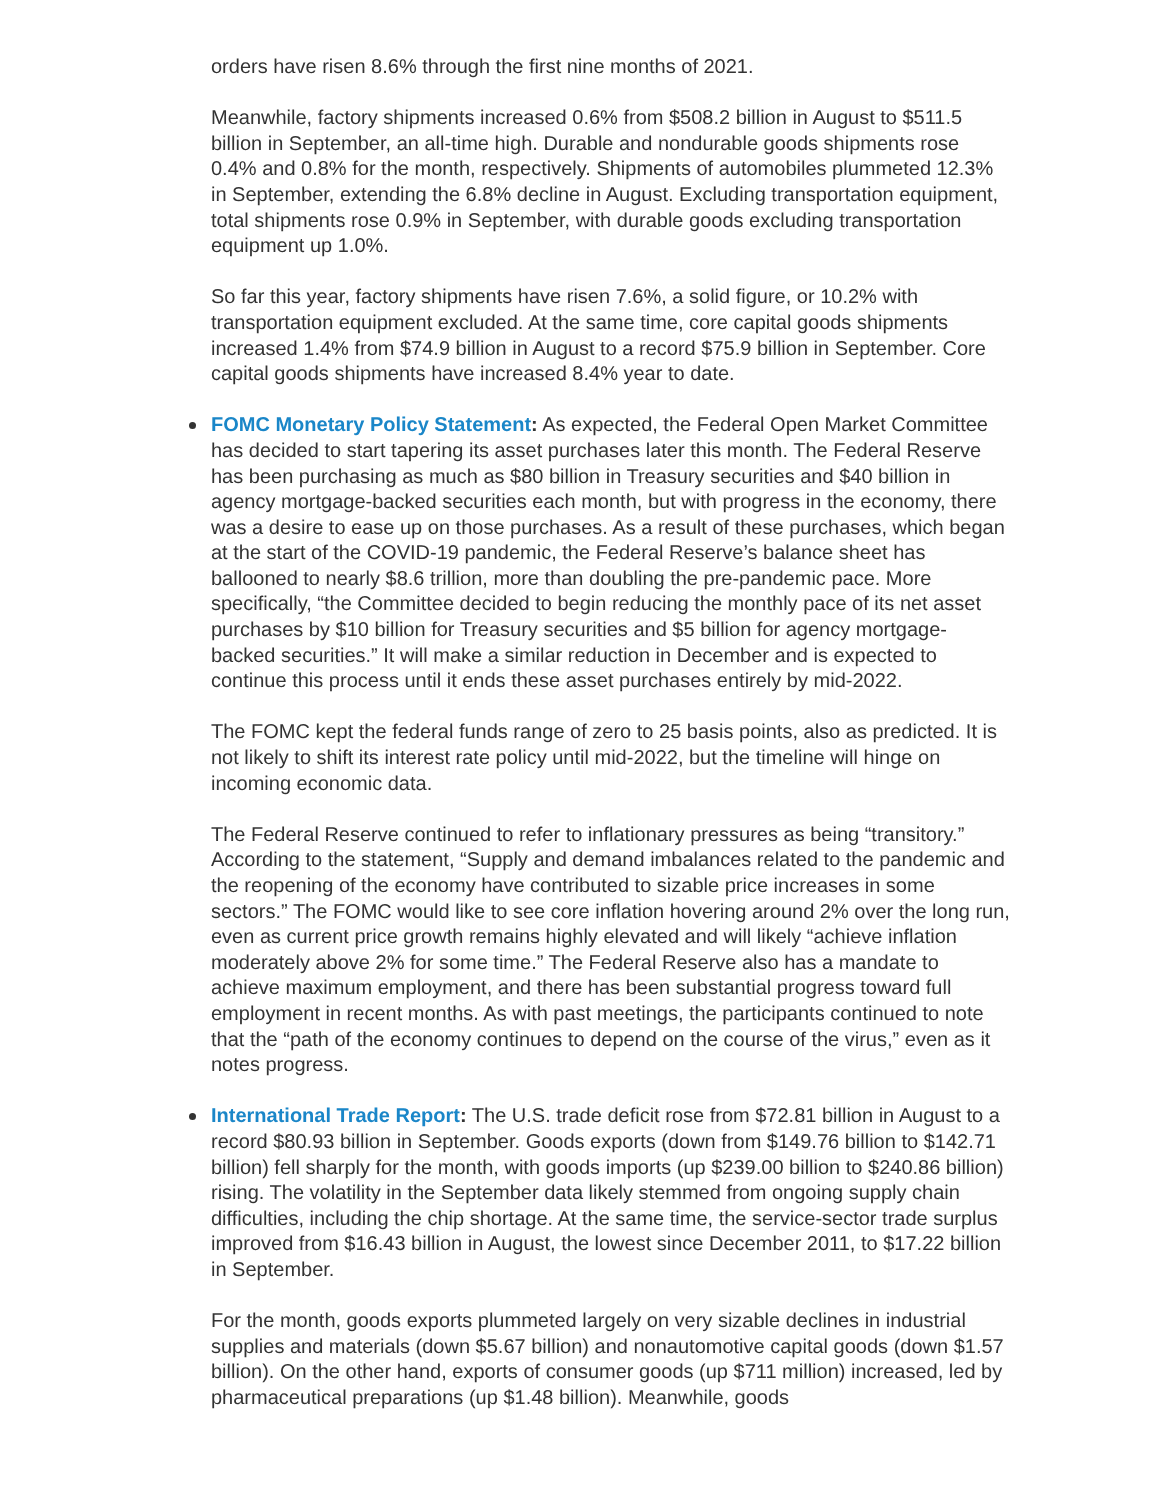orders have risen 8.6% through the first nine months of 2021.
Meanwhile, factory shipments increased 0.6% from $508.2 billion in August to $511.5 billion in September, an all-time high. Durable and nondurable goods shipments rose 0.4% and 0.8% for the month, respectively. Shipments of automobiles plummeted 12.3% in September, extending the 6.8% decline in August. Excluding transportation equipment, total shipments rose 0.9% in September, with durable goods excluding transportation equipment up 1.0%.
So far this year, factory shipments have risen 7.6%, a solid figure, or 10.2% with transportation equipment excluded. At the same time, core capital goods shipments increased 1.4% from $74.9 billion in August to a record $75.9 billion in September. Core capital goods shipments have increased 8.4% year to date.
FOMC Monetary Policy Statement: As expected, the Federal Open Market Committee has decided to start tapering its asset purchases later this month. The Federal Reserve has been purchasing as much as $80 billion in Treasury securities and $40 billion in agency mortgage-backed securities each month, but with progress in the economy, there was a desire to ease up on those purchases. As a result of these purchases, which began at the start of the COVID-19 pandemic, the Federal Reserve’s balance sheet has ballooned to nearly $8.6 trillion, more than doubling the pre-pandemic pace. More specifically, “the Committee decided to begin reducing the monthly pace of its net asset purchases by $10 billion for Treasury securities and $5 billion for agency mortgage-backed securities.” It will make a similar reduction in December and is expected to continue this process until it ends these asset purchases entirely by mid-2022.
The FOMC kept the federal funds range of zero to 25 basis points, also as predicted. It is not likely to shift its interest rate policy until mid-2022, but the timeline will hinge on incoming economic data.
The Federal Reserve continued to refer to inflationary pressures as being “transitory.” According to the statement, “Supply and demand imbalances related to the pandemic and the reopening of the economy have contributed to sizable price increases in some sectors.” The FOMC would like to see core inflation hovering around 2% over the long run, even as current price growth remains highly elevated and will likely “achieve inflation moderately above 2% for some time.” The Federal Reserve also has a mandate to achieve maximum employment, and there has been substantial progress toward full employment in recent months. As with past meetings, the participants continued to note that the “path of the economy continues to depend on the course of the virus,” even as it notes progress.
International Trade Report: The U.S. trade deficit rose from $72.81 billion in August to a record $80.93 billion in September. Goods exports (down from $149.76 billion to $142.71 billion) fell sharply for the month, with goods imports (up $239.00 billion to $240.86 billion) rising. The volatility in the September data likely stemmed from ongoing supply chain difficulties, including the chip shortage. At the same time, the service-sector trade surplus improved from $16.43 billion in August, the lowest since December 2011, to $17.22 billion in September.
For the month, goods exports plummeted largely on very sizable declines in industrial supplies and materials (down $5.67 billion) and nonautomotive capital goods (down $1.57 billion). On the other hand, exports of consumer goods (up $711 million) increased, led by pharmaceutical preparations (up $1.48 billion). Meanwhile, goods